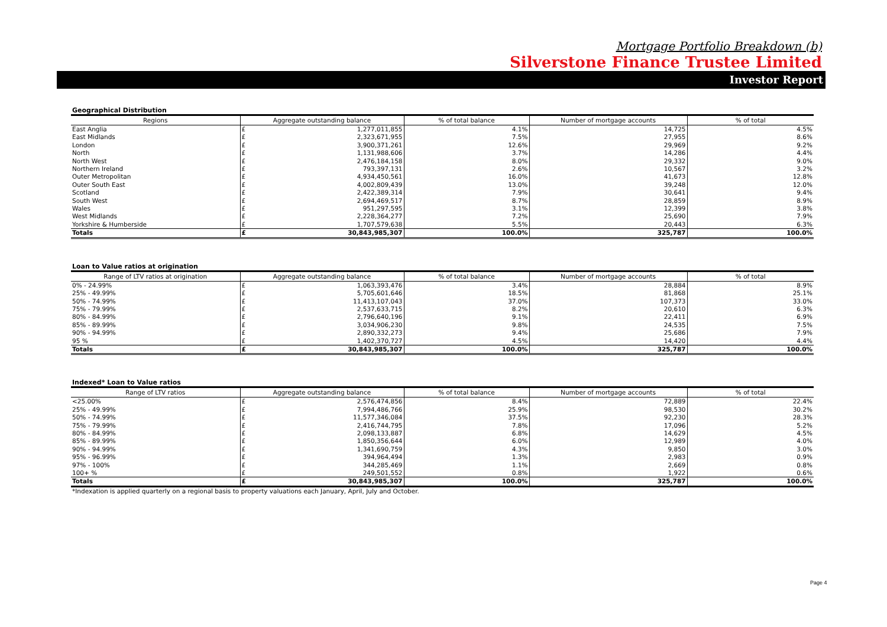Mortgage Portfolio Breakdown (b)
Silverstone Finance Trustee Limited
Investor Report
Geographical Distribution
| Regions | Aggregate outstanding balance | | % of total balance | Number of mortgage accounts | % of total |
| --- | --- | --- | --- | --- | --- |
| East Anglia | £ | 1,277,011,855 | 4.1% | 14,725 | 4.5% |
| East Midlands | £ | 2,323,671,955 | 7.5% | 27,955 | 8.6% |
| London | £ | 3,900,371,261 | 12.6% | 29,969 | 9.2% |
| North | £ | 1,131,988,606 | 3.7% | 14,286 | 4.4% |
| North West | £ | 2,476,184,158 | 8.0% | 29,332 | 9.0% |
| Northern Ireland | £ | 793,397,131 | 2.6% | 10,567 | 3.2% |
| Outer Metropolitan | £ | 4,934,450,561 | 16.0% | 41,673 | 12.8% |
| Outer South East | £ | 4,002,809,439 | 13.0% | 39,248 | 12.0% |
| Scotland | £ | 2,422,389,314 | 7.9% | 30,641 | 9.4% |
| South West | £ | 2,694,469,517 | 8.7% | 28,859 | 8.9% |
| Wales | £ | 951,297,595 | 3.1% | 12,399 | 3.8% |
| West Midlands | £ | 2,228,364,277 | 7.2% | 25,690 | 7.9% |
| Yorkshire & Humberside | £ | 1,707,579,638 | 5.5% | 20,443 | 6.3% |
| Totals | £ | 30,843,985,307 | 100.0% | 325,787 | 100.0% |
Loan to Value ratios at origination
| Range of LTV ratios at origination | Aggregate outstanding balance | | % of total balance | Number of mortgage accounts | % of total |
| --- | --- | --- | --- | --- | --- |
| 0% - 24.99% | £ | 1,063,393,476 | 3.4% | 28,884 | 8.9% |
| 25% - 49.99% | £ | 5,705,601,646 | 18.5% | 81,868 | 25.1% |
| 50% - 74.99% | £ | 11,413,107,043 | 37.0% | 107,373 | 33.0% |
| 75% - 79.99% | £ | 2,537,633,715 | 8.2% | 20,610 | 6.3% |
| 80% - 84.99% | £ | 2,796,640,196 | 9.1% | 22,411 | 6.9% |
| 85% - 89.99% | £ | 3,034,906,230 | 9.8% | 24,535 | 7.5% |
| 90% - 94.99% | £ | 2,890,332,273 | 9.4% | 25,686 | 7.9% |
| 95 % | £ | 1,402,370,727 | 4.5% | 14,420 | 4.4% |
| Totals | £ | 30,843,985,307 | 100.0% | 325,787 | 100.0% |
Indexed* Loan to Value ratios
| Range of LTV ratios | Aggregate outstanding balance | | % of total balance | Number of mortgage accounts | % of total |
| --- | --- | --- | --- | --- | --- |
| <25.00% | £ | 2,576,474,856 | 8.4% | 72,889 | 22.4% |
| 25% - 49.99% | £ | 7,994,486,766 | 25.9% | 98,530 | 30.2% |
| 50% - 74.99% | £ | 11,577,346,084 | 37.5% | 92,230 | 28.3% |
| 75% - 79.99% | £ | 2,416,744,795 | 7.8% | 17,096 | 5.2% |
| 80% - 84.99% | £ | 2,098,133,887 | 6.8% | 14,629 | 4.5% |
| 85% - 89.99% | £ | 1,850,356,644 | 6.0% | 12,989 | 4.0% |
| 90% - 94.99% | £ | 1,341,690,759 | 4.3% | 9,850 | 3.0% |
| 95% - 96.99% | £ | 394,964,494 | 1.3% | 2,983 | 0.9% |
| 97% - 100% | £ | 344,285,469 | 1.1% | 2,669 | 0.8% |
| 100+ % | £ | 249,501,552 | 0.8% | 1,922 | 0.6% |
| Totals | £ | 30,843,985,307 | 100.0% | 325,787 | 100.0% |
*Indexation is applied quarterly on a regional basis to property valuations each January, April, July and October.
Page 4